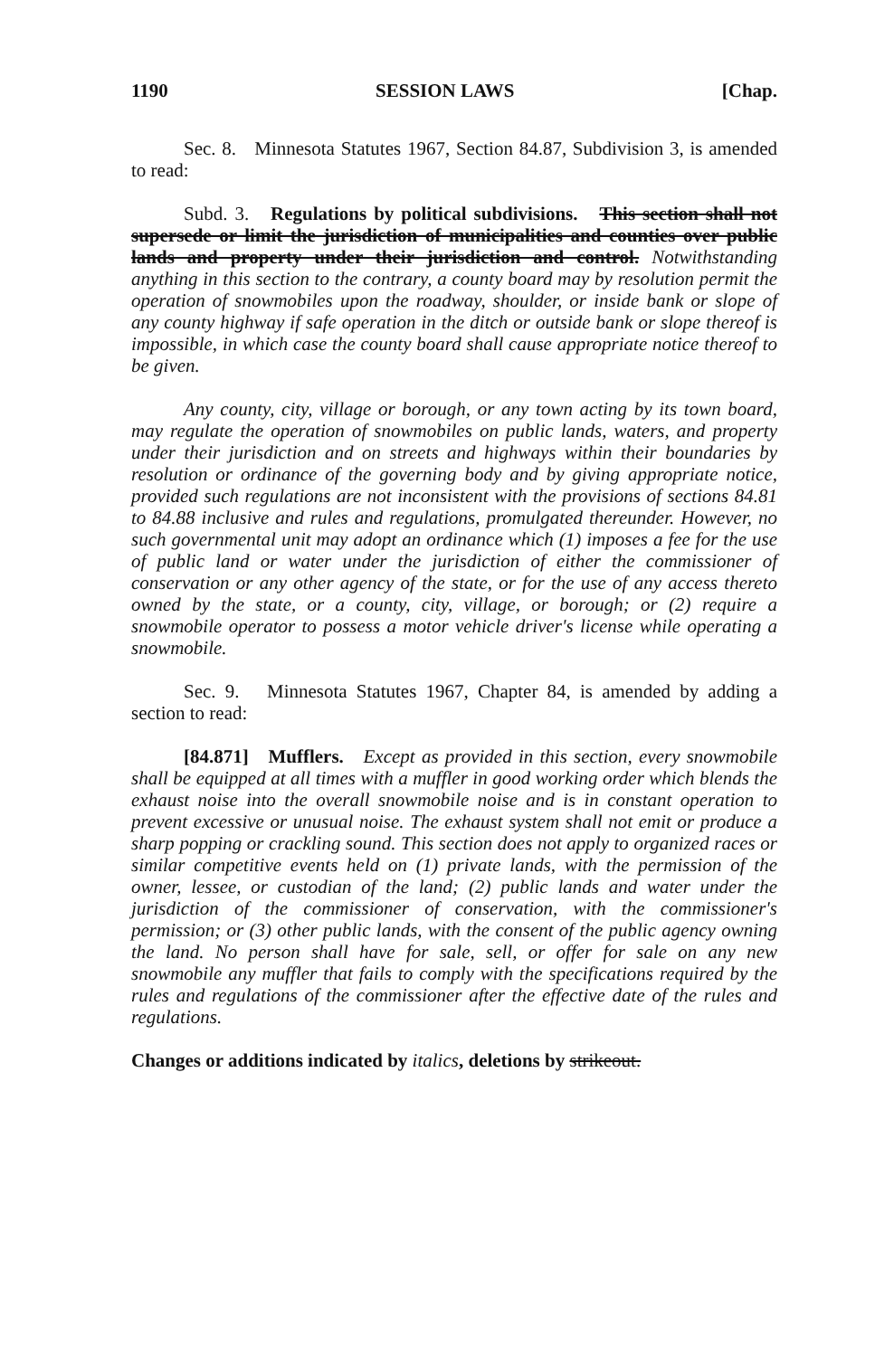1190 SESSION LAWS [Chap.
Sec. 8. Minnesota Statutes 1967, Section 84.87, Subdivision 3, is amended to read:
Subd. 3. Regulations by political subdivisions. This section shall not supersede or limit the jurisdiction of municipalities and counties over public lands and property under their jurisdiction and control. Notwithstanding anything in this section to the contrary, a county board may by resolution permit the operation of snowmobiles upon the roadway, shoulder, or inside bank or slope of any county highway if safe operation in the ditch or outside bank or slope thereof is impossible, in which case the county board shall cause appropriate notice thereof to be given.
Any county, city, village or borough, or any town acting by its town board, may regulate the operation of snowmobiles on public lands, waters, and property under their jurisdiction and on streets and highways within their boundaries by resolution or ordinance of the governing body and by giving appropriate notice, provided such regulations are not inconsistent with the provisions of sections 84.81 to 84.88 inclusive and rules and regulations, promulgated thereunder. However, no such governmental unit may adopt an ordinance which (1) imposes a fee for the use of public land or water under the jurisdiction of either the commissioner of conservation or any other agency of the state, or for the use of any access thereto owned by the state, or a county, city, village, or borough; or (2) require a snowmobile operator to possess a motor vehicle driver's license while operating a snowmobile.
Sec. 9. Minnesota Statutes 1967, Chapter 84, is amended by adding a section to read:
[84.871] Mufflers. Except as provided in this section, every snowmobile shall be equipped at all times with a muffler in good working order which blends the exhaust noise into the overall snowmobile noise and is in constant operation to prevent excessive or unusual noise. The exhaust system shall not emit or produce a sharp popping or crackling sound. This section does not apply to organized races or similar competitive events held on (1) private lands, with the permission of the owner, lessee, or custodian of the land; (2) public lands and water under the jurisdiction of the commissioner of conservation, with the commissioner's permission; or (3) other public lands, with the consent of the public agency owning the land. No person shall have for sale, sell, or offer for sale on any new snowmobile any muffler that fails to comply with the specifications required by the rules and regulations of the commissioner after the effective date of the rules and regulations.
Changes or additions indicated by italics, deletions by strikeout.